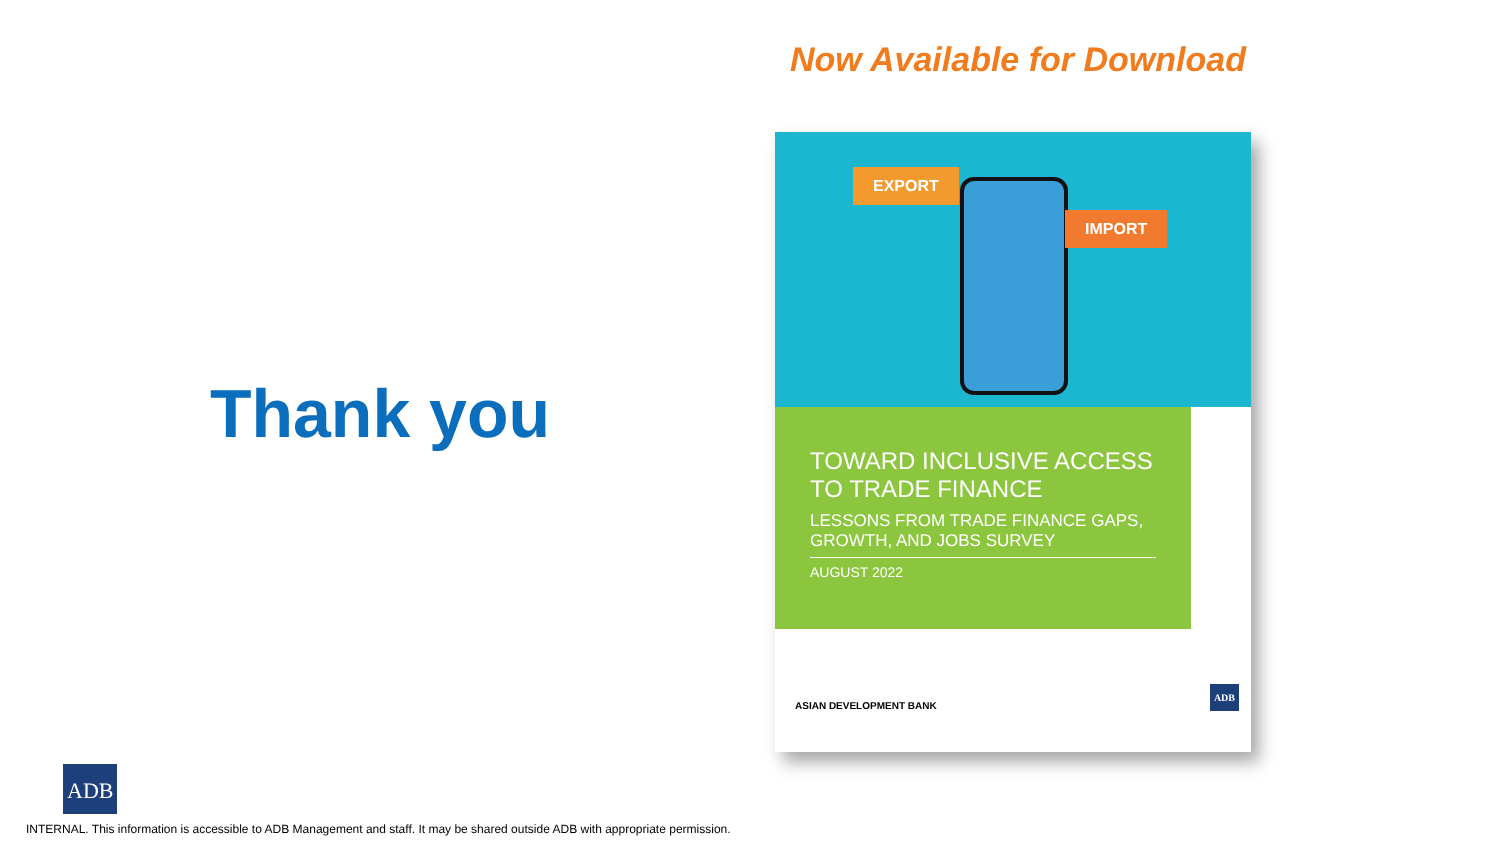Thank you
Now Available for Download
EXPORT
IMPORT
TOWARD INCLUSIVE ACCESS TO TRADE FINANCE
LESSONS FROM TRADE FINANCE GAPS, GROWTH, AND JOBS SURVEY
AUGUST 2022
ASIAN DEVELOPMENT BANK ADB
ADB
INTERNAL. This information is accessible to ADB Management and staff. It may be shared outside ADB with appropriate permission.